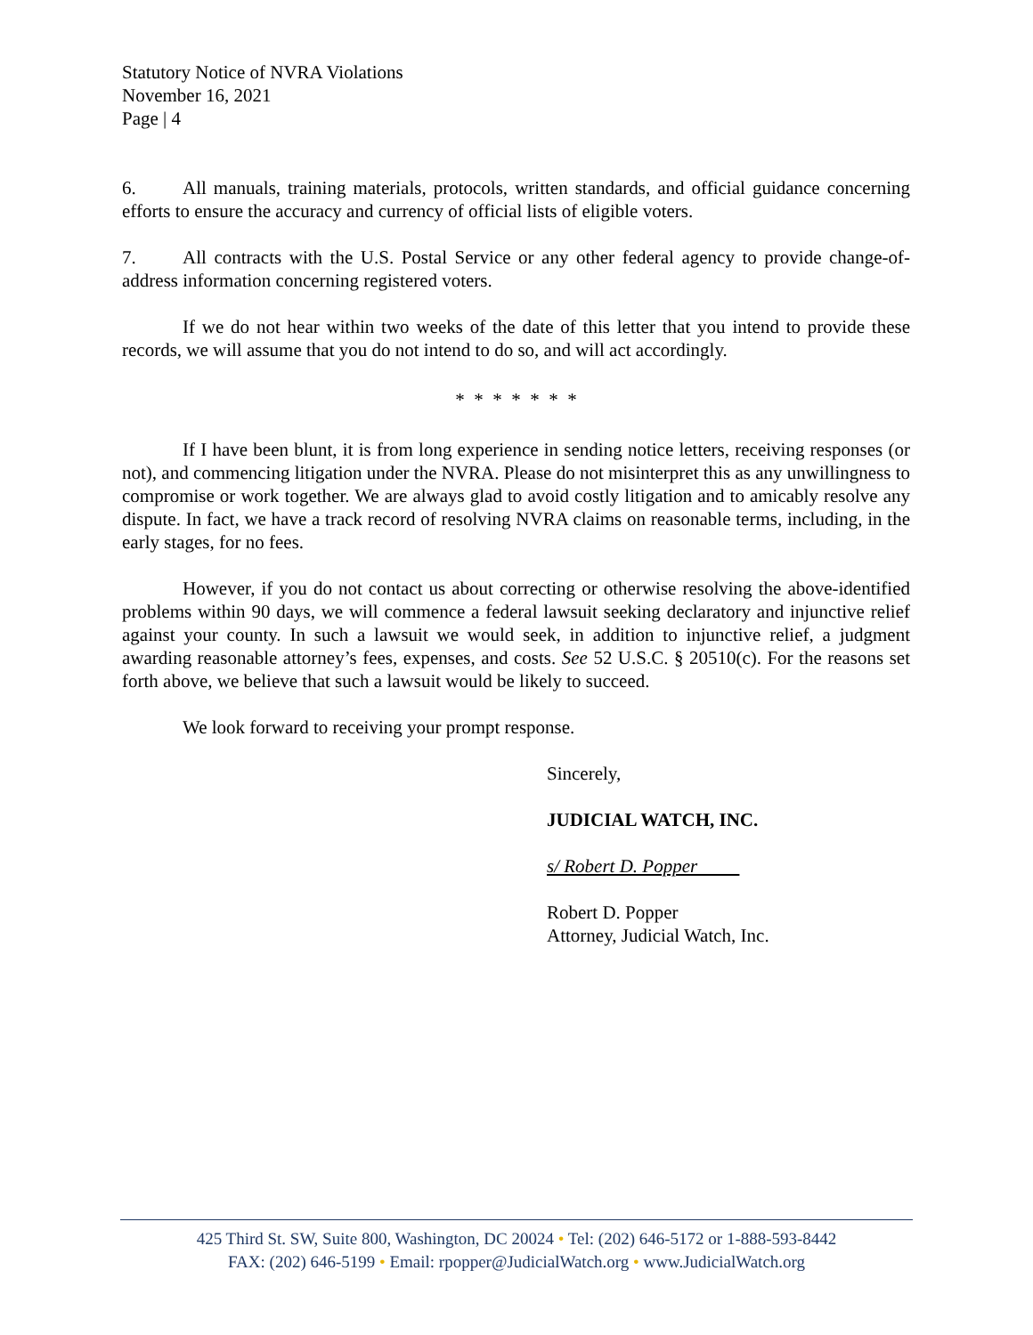Statutory Notice of NVRA Violations
November 16, 2021
Page | 4
6. All manuals, training materials, protocols, written standards, and official guidance concerning efforts to ensure the accuracy and currency of official lists of eligible voters.
7. All contracts with the U.S. Postal Service or any other federal agency to provide change-of-address information concerning registered voters.
If we do not hear within two weeks of the date of this letter that you intend to provide these records, we will assume that you do not intend to do so, and will act accordingly.
* * * * * * *
If I have been blunt, it is from long experience in sending notice letters, receiving responses (or not), and commencing litigation under the NVRA. Please do not misinterpret this as any unwillingness to compromise or work together. We are always glad to avoid costly litigation and to amicably resolve any dispute. In fact, we have a track record of resolving NVRA claims on reasonable terms, including, in the early stages, for no fees.
However, if you do not contact us about correcting or otherwise resolving the above-identified problems within 90 days, we will commence a federal lawsuit seeking declaratory and injunctive relief against your county. In such a lawsuit we would seek, in addition to injunctive relief, a judgment awarding reasonable attorney’s fees, expenses, and costs. See 52 U.S.C. § 20510(c). For the reasons set forth above, we believe that such a lawsuit would be likely to succeed.
We look forward to receiving your prompt response.
Sincerely,
JUDICIAL WATCH, INC.
s/ Robert D. Popper
Robert D. Popper
Attorney, Judicial Watch, Inc.
425 Third St. SW, Suite 800, Washington, DC 20024 • Tel: (202) 646-5172 or 1-888-593-8442
FAX: (202) 646-5199 • Email: rpopper@JudicialWatch.org • www.JudicialWatch.org